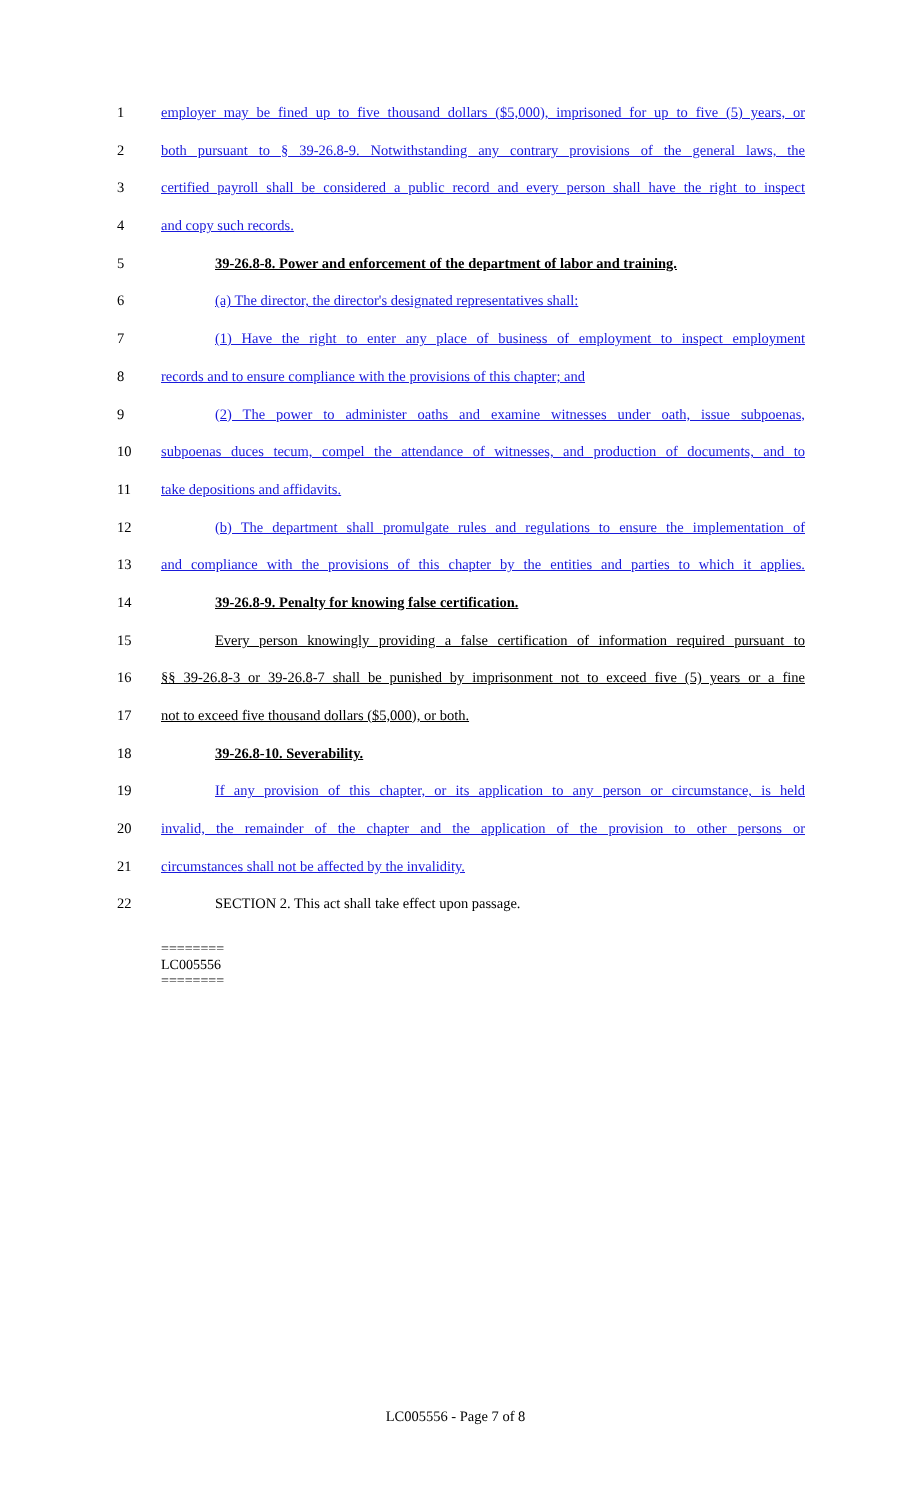1 employer may be fined up to five thousand dollars ($5,000), imprisoned for up to five (5) years, or
2 both pursuant to § 39-26.8-9. Notwithstanding any contrary provisions of the general laws, the
3 certified payroll shall be considered a public record and every person shall have the right to inspect
4 and copy such records.
5 39-26.8-8. Power and enforcement of the department of labor and training.
6 (a) The director, the director's designated representatives shall:
7 (1) Have the right to enter any place of business of employment to inspect employment
8 records and to ensure compliance with the provisions of this chapter; and
9 (2) The power to administer oaths and examine witnesses under oath, issue subpoenas,
10 subpoenas duces tecum, compel the attendance of witnesses, and production of documents, and to
11 take depositions and affidavits.
12 (b) The department shall promulgate rules and regulations to ensure the implementation of
13 and compliance with the provisions of this chapter by the entities and parties to which it applies.
14 39-26.8-9. Penalty for knowing false certification.
15 Every person knowingly providing a false certification of information required pursuant to
16 §§ 39-26.8-3 or 39-26.8-7 shall be punished by imprisonment not to exceed five (5) years or a fine
17 not to exceed five thousand dollars ($5,000), or both.
18 39-26.8-10. Severability.
19 If any provision of this chapter, or its application to any person or circumstance, is held
20 invalid, the remainder of the chapter and the application of the provision to other persons or
21 circumstances shall not be affected by the invalidity.
22 SECTION 2. This act shall take effect upon passage.
========
LC005556
========
LC005556 - Page 7 of 8